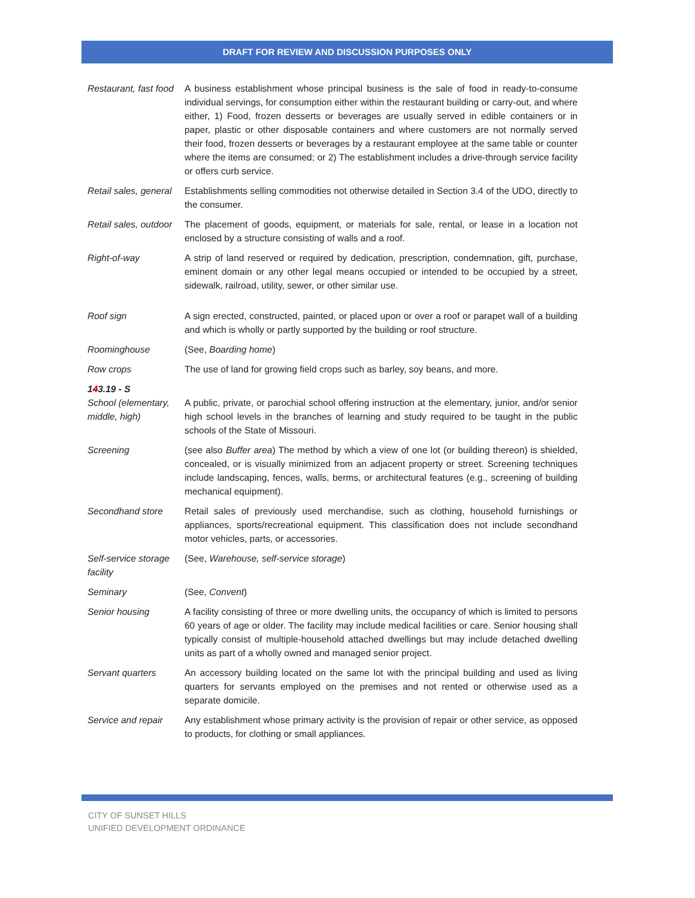DRAFT FOR REVIEW AND DISCUSSION PURPOSES ONLY
| Restaurant, fast food | A business establishment whose principal business is the sale of food in ready-to-consume individual servings, for consumption either within the restaurant building or carry-out, and where either, 1) Food, frozen desserts or beverages are usually served in edible containers or in paper, plastic or other disposable containers and where customers are not normally served their food, frozen desserts or beverages by a restaurant employee at the same table or counter where the items are consumed; or 2) The establishment includes a drive-through service facility or offers curb service. |
| Retail sales, general | Establishments selling commodities not otherwise detailed in Section 3.4 of the UDO, directly to the consumer. |
| Retail sales, outdoor | The placement of goods, equipment, or materials for sale, rental, or lease in a location not enclosed by a structure consisting of walls and a roof. |
| Right-of-way | A strip of land reserved or required by dedication, prescription, condemnation, gift, purchase, eminent domain or any other legal means occupied or intended to be occupied by a street, sidewalk, railroad, utility, sewer, or other similar use. |
| Roof sign | A sign erected, constructed, painted, or placed upon or over a roof or parapet wall of a building and which is wholly or partly supported by the building or roof structure. |
| Roominghouse | (See, Boarding home ) |
| Row crops | The use of land for growing field crops such as barley, soy beans, and more. |
| 1 4 3.19 - S | |
| School (elementary, middle, high) | A public, private, or parochial school offering instruction at the elementary, junior, and/or senior high school levels in the branches of learning and study required to be taught in the public schools of the State of Missouri. |
| Screening | (see also Buffer area ) The method by which a view of one lot (or building thereon) is shielded, concealed, or is visually minimized from an adjacent property or street. Screening techniques include landscaping, fences, walls, berms, or architectural features (e.g., screening of building mechanical equipment). |
| Secondhand store | Retail sales of previously used merchandise, such as clothing, household furnishings or appliances, sports/recreational equipment. This classification does not include secondhand motor vehicles, parts, or accessories. |
| Self-service storage facility | (See, Warehouse, self-service storage ) |
| Seminary | (See, Convent ) |
| Senior housing | A facility consisting of three or more dwelling units, the occupancy of which is limited to persons 60 years of age or older. The facility may include medical facilities or care. Senior housing shall typically consist of multiple-household attached dwellings but may include detached dwelling units as part of a wholly owned and managed senior project. |
| Servant quarters | An accessory building located on the same lot with the principal building and used as living quarters for servants employed on the premises and not rented or otherwise used as a separate domicile. |
| Service and repair | Any establishment whose primary activity is the provision of repair or other service, as opposed to products, for clothing or small appliances. |
CITY OF SUNSET HILLS
UNIFIED DEVELOPMENT ORDINANCE